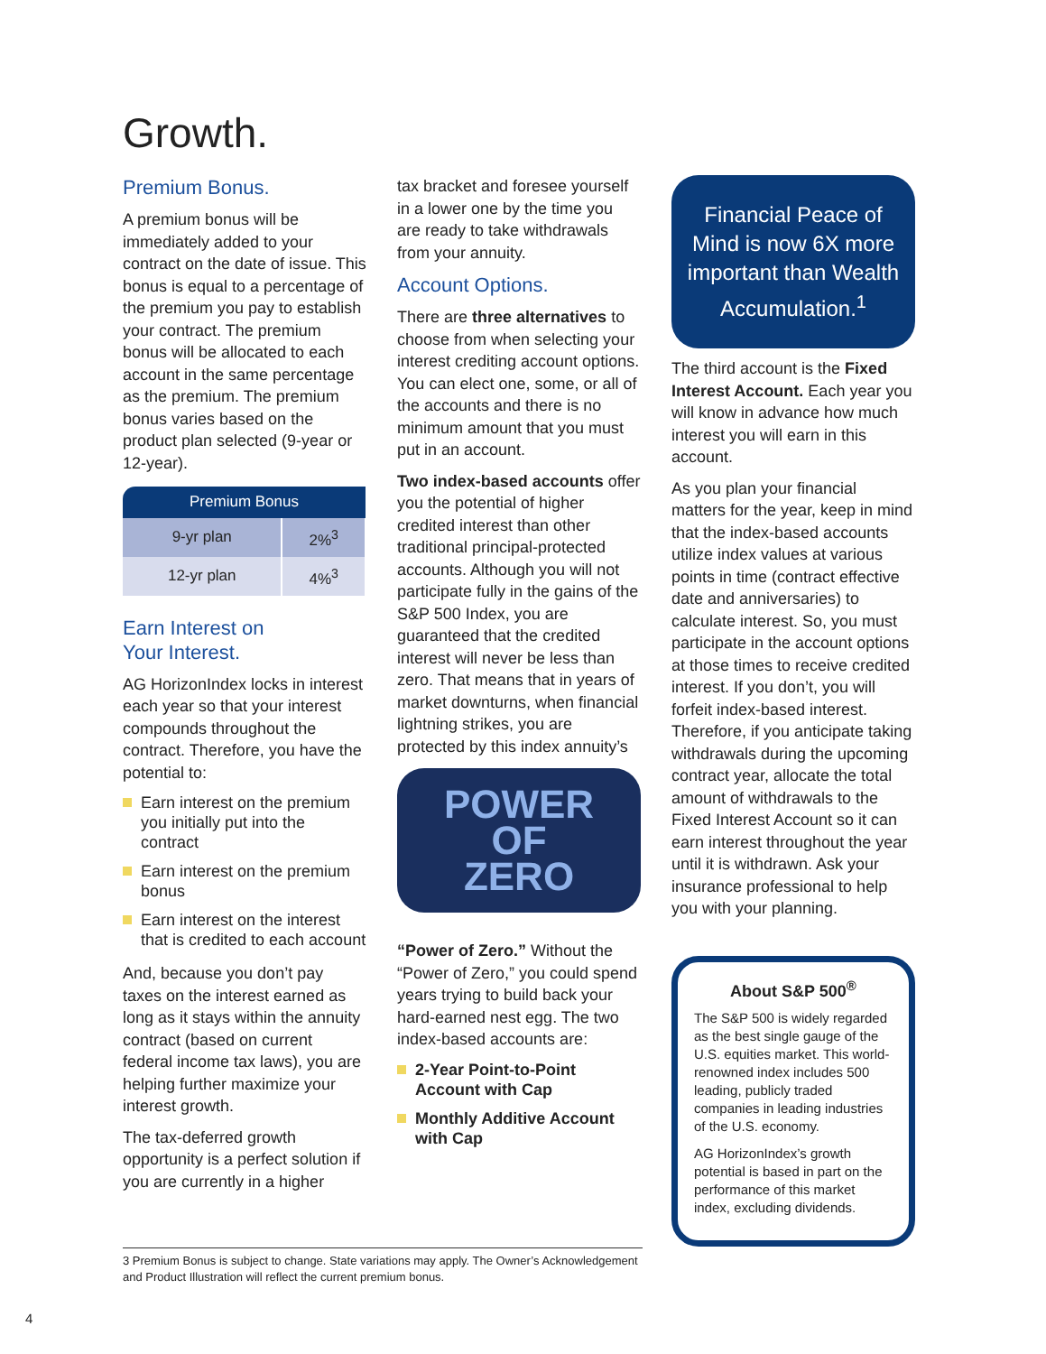Growth.
Premium Bonus.
A premium bonus will be immediately added to your contract on the date of issue. This bonus is equal to a percentage of the premium you pay to establish your contract. The premium bonus will be allocated to each account in the same percentage as the premium. The premium bonus varies based on the product plan selected (9-year or 12-year).
| Premium Bonus | |
| --- | --- |
| 9-yr plan | 2%<sup>3</sup> |
| 12-yr plan | 4%<sup>3</sup> |
Earn Interest on
Your Interest.
AG HorizonIndex locks in interest each year so that your interest compounds throughout the contract. Therefore, you have the potential to:
Earn interest on the premium you initially put into the contract
Earn interest on the premium bonus
Earn interest on the interest that is credited to each account
And, because you don’t pay taxes on the interest earned as long as it stays within the annuity contract (based on current federal income tax laws), you are helping further maximize your interest growth.
The tax-deferred growth opportunity is a perfect solution if you are currently in a higher
tax bracket and foresee yourself in a lower one by the time you are ready to take withdrawals from your annuity.
Account Options.
There are three alternatives to choose from when selecting your interest crediting account options. You can elect one, some, or all of the accounts and there is no minimum amount that you must put in an account.
Two index-based accounts offer you the potential of higher credited interest than other traditional principal-protected accounts. Although you will not participate fully in the gains of the S&P 500 Index, you are guaranteed that the credited interest will never be less than zero. That means that in years of market downturns, when financial lightning strikes, you are protected by this index annuity’s
POWER
OF
ZERO
“Power of Zero.” Without the “Power of Zero,” you could spend years trying to build back your hard-earned nest egg. The two index-based accounts are:
2-Year Point-to-Point Account with Cap
Monthly Additive Account with Cap
Financial Peace of Mind is now 6X more important than Wealth Accumulation.<sup>1</sup>
The third account is the Fixed Interest Account. Each year you will know in advance how much interest you will earn in this account.
As you plan your financial matters for the year, keep in mind that the index-based accounts utilize index values at various points in time (contract effective date and anniversaries) to calculate interest. So, you must participate in the account options at those times to receive credited interest. If you don’t, you will forfeit index-based interest. Therefore, if you anticipate taking withdrawals during the upcoming contract year, allocate the total amount of withdrawals to the Fixed Interest Account so it can earn interest throughout the year until it is withdrawn. Ask your insurance professional to help you with your planning.
About S&P 500<sup>®</sup>
The S&P 500 is widely regarded as the best single gauge of the U.S. equities market. This world-renowned index includes 500 leading, publicly traded companies in leading industries of the U.S. economy.
AG HorizonIndex’s growth potential is based in part on the performance of this market index, excluding dividends.
3 Premium Bonus is subject to change. State variations may apply. The Owner’s Acknowledgement and Product Illustration will reflect the current premium bonus.
4